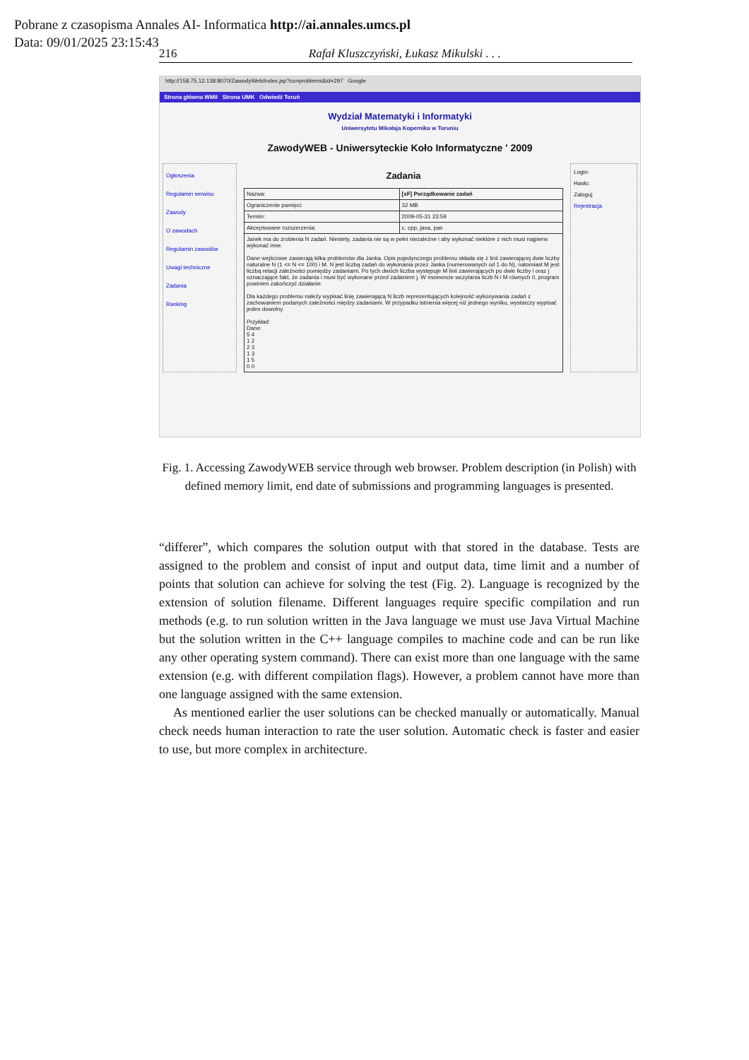Pobrane z czasopisma Annales AI- Informatica http://ai.annales.umcs.pl
Data: 09/01/2025 23:15:43
216 Rafał Kluszczyński, Łukasz Mikulski . . .
http://158.75.12.138:8070/ZawodyWeb/index.jsp?co=problems&id=297 Google
Strona główna WMiI Strona UMK Odwiedź Toruń
Wydział Matematyki i Informatyki
Uniwersytetu Mikołaja Kopernika w Toruniu
ZawodyWEB - Uniwersyteckie Koło Informatyczne ' 2009
Ogłoszenia
Regulamin serwisu
Zawody
O zawodach
Regulamin zawodów
Uwagi techniczne
Zadania
Ranking
Zadania
| Nazwa: | [xF] Porządkowanie zadań |
| Ograniczenie pamięci: | 32 MB |
| Termin: | 2009-05-31 23:59 |
| Akceptowane rozszerzenia: | c, cpp, java, pas |
| Janek ma do zrobienia N zadań. Niestety, zadania nie są w pełni niezależne i aby wykonać niektóre z nich musi najpierw wykonać inne. Dane wejściowe zawierają kilka problemów dla Janka. Opis pojedynczego problemu składa się z linii zawierającej dwie liczby naturalne N (1 <= N <= 100) i M. N jest liczbą zadań do wykonania przez Janka (numerowanych od 1 do N), natomiast M jest liczbą relacji zależności pomiędzy zadaniami. Po tych dwóch liczba występuje M linii zawierających po dwie liczby i oraz j oznaczające fakt, że zadania i musi być wykonane przed zadaniem j. W momencie wczytania liczb N i M równych 0, program powinien zakończyć działanie. Dla każdego problemu należy wypisać linię zawierającą N liczb reprezentujących kolejność wykonywania zadań z zachowaniem podanych zależności między zadaniami. W przypadku istnienia więcej niż jednego wyniku, wystarczy wypisać jeden dowolny. Przykład: Dane: 5 4 1 2 2 3 1 3 1 5 0 0 | |
Login:
Hasło:
Zaloguj
Rejestracja
Fig. 1. Accessing ZawodyWEB service through web browser. Problem description (in Polish) with defined memory limit, end date of submissions and programming languages is presented.
“differer”, which compares the solution output with that stored in the database. Tests are assigned to the problem and consist of input and output data, time limit and a number of points that solution can achieve for solving the test (Fig. 2). Language is recognized by the extension of solution filename. Different languages require specific compilation and run methods (e.g. to run solution written in the Java language we must use Java Virtual Machine but the solution written in the C++ language compiles to machine code and can be run like any other operating system command). There can exist more than one language with the same extension (e.g. with different compilation flags). However, a problem cannot have more than one language assigned with the same extension.
As mentioned earlier the user solutions can be checked manually or automatically. Manual check needs human interaction to rate the user solution. Automatic check is faster and easier to use, but more complex in architecture.